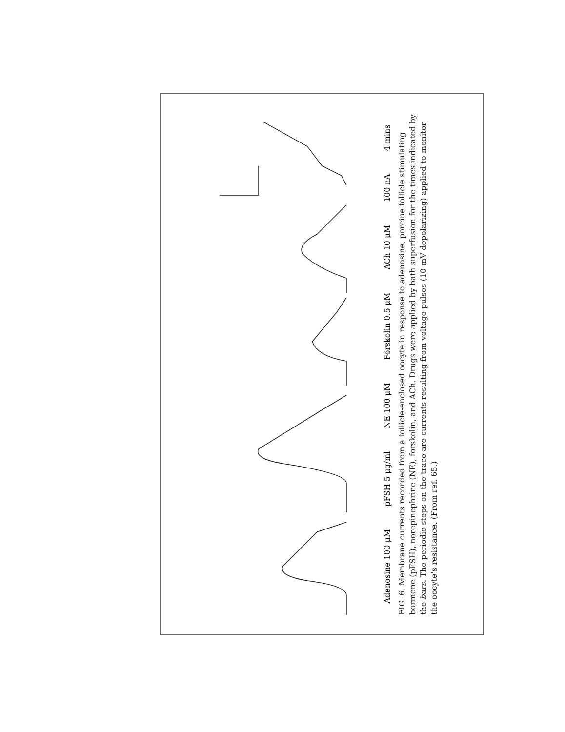Adenosine 100 μM pFSH 5 μg/ml NE 100 μM Forskolin 0.5 μM ACh 10 μM 100 nA 4 mins
FIG. 6. Membrane currents recorded from a follicle-enclosed oocyte in response to adenosine, porcine follicle stimulating hormone (pFSH), norepinephrine (NE), forskolin, and ACh. Drugs were applied by bath superfusion for the times indicated by the bars. The periodic steps on the trace are currents resulting from voltage pulses (10 mV depolarizing) applied to monitor the oocyte's resistance. (From ref. 65.)